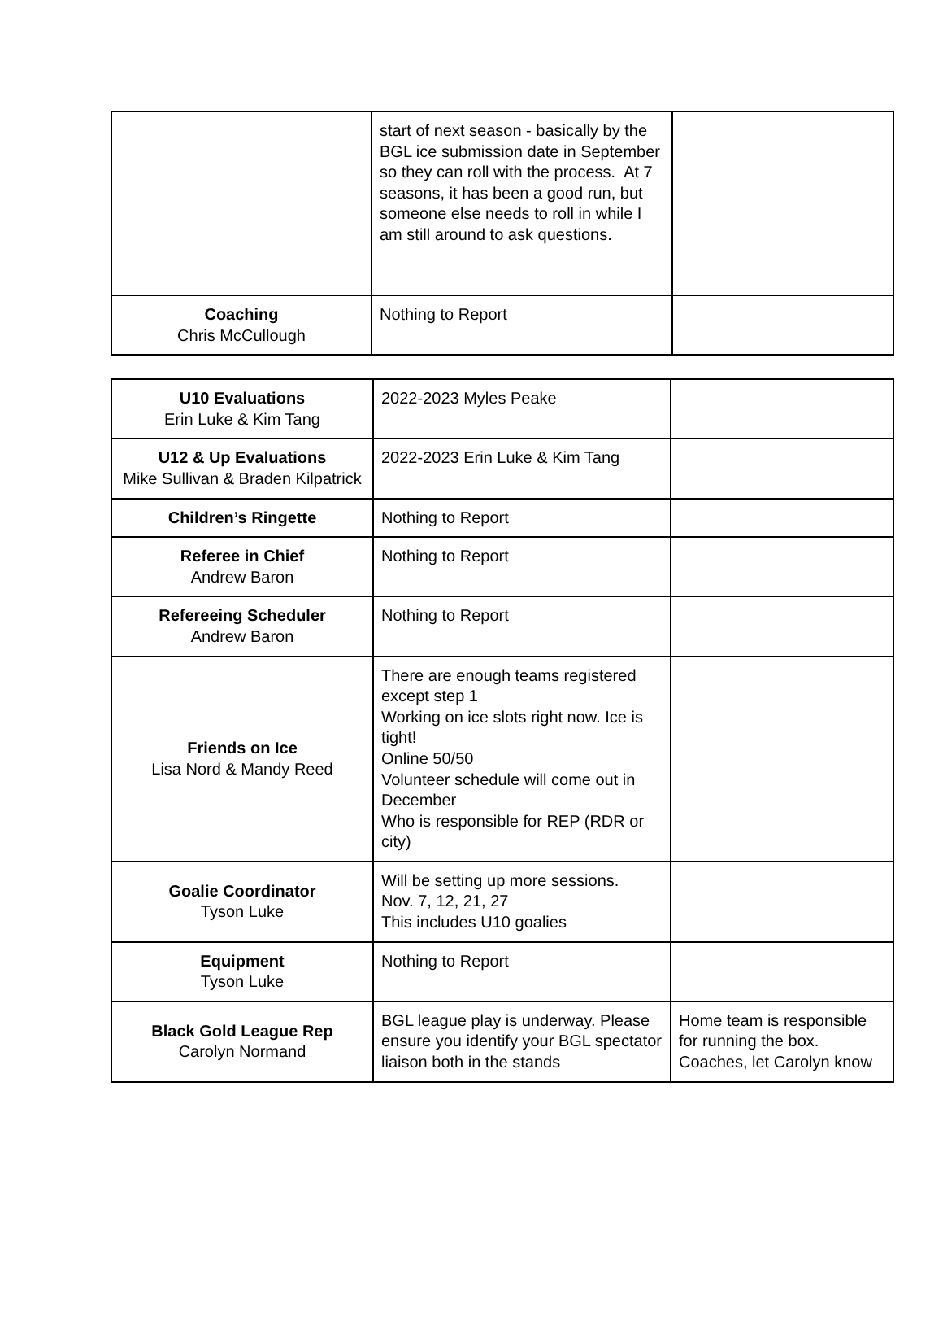| | start of next season - basically by the BGL ice submission date in September so they can roll with the process. At 7 seasons, it has been a good run, but someone else needs to roll in while I am still around to ask questions. | |
| Coaching Chris McCullough | Nothing to Report | |
| U10 Evaluations Erin Luke & Kim Tang | 2022-2023 Myles Peake | |
| U12 & Up Evaluations Mike Sullivan & Braden Kilpatrick | 2022-2023 Erin Luke & Kim Tang | |
| Children’s Ringette | Nothing to Report | |
| Referee in Chief Andrew Baron | Nothing to Report | |
| Refereeing Scheduler Andrew Baron | Nothing to Report | |
| Friends on Ice Lisa Nord & Mandy Reed | There are enough teams registered except step 1 Working on ice slots right now. Ice is tight! Online 50/50 Volunteer schedule will come out in December Who is responsible for REP (RDR or city) | |
| Goalie Coordinator Tyson Luke | Will be setting up more sessions. Nov. 7, 12, 21, 27 This includes U10 goalies | |
| Equipment Tyson Luke | Nothing to Report | |
| Black Gold League Rep Carolyn Normand | BGL league play is underway. Please ensure you identify your BGL spectator liaison both in the stands | Home team is responsible for running the box. Coaches, let Carolyn know |